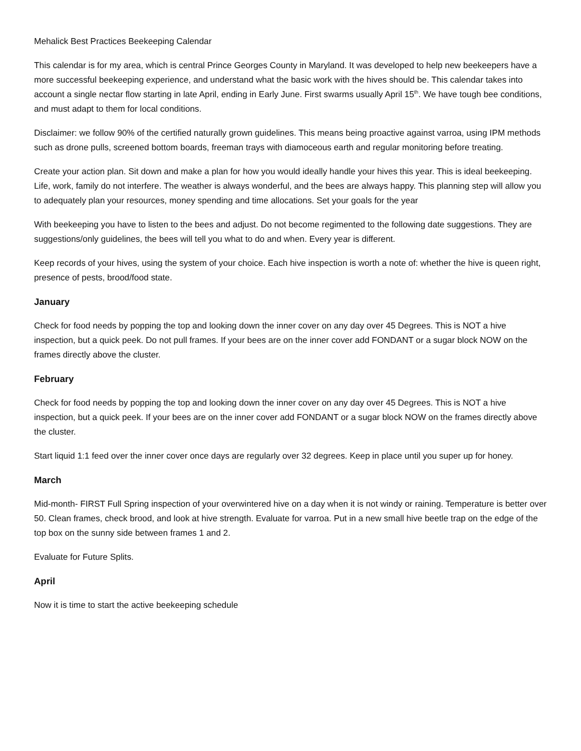Mehalick Best Practices Beekeeping Calendar
This calendar is for my area, which is central Prince Georges County in Maryland. It was developed to help new beekeepers have a more successful beekeeping experience, and understand what the basic work with the hives should be. This calendar takes into account a single nectar flow starting in late April, ending in Early June. First swarms usually April 15<sup>th</sup>. We have tough bee conditions, and must adapt to them for local conditions.
Disclaimer: we follow 90% of the certified naturally grown guidelines. This means being proactive against varroa, using IPM methods such as drone pulls, screened bottom boards, freeman trays with diamoceous earth and regular monitoring before treating.
Create your action plan. Sit down and make a plan for how you would ideally handle your hives this year. This is ideal beekeeping. Life, work, family do not interfere. The weather is always wonderful, and the bees are always happy. This planning step will allow you to adequately plan your resources, money spending and time allocations. Set your goals for the year
With beekeeping you have to listen to the bees and adjust. Do not become regimented to the following date suggestions. They are suggestions/only guidelines, the bees will tell you what to do and when. Every year is different.
Keep records of your hives, using the system of your choice. Each hive inspection is worth a note of: whether the hive is queen right, presence of pests, brood/food state.
January
Check for food needs by popping the top and looking down the inner cover on any day over 45 Degrees. This is NOT a hive inspection, but a quick peek. Do not pull frames. If your bees are on the inner cover add FONDANT or a sugar block NOW on the frames directly above the cluster.
February
Check for food needs by popping the top and looking down the inner cover on any day over 45 Degrees. This is NOT a hive inspection, but a quick peek. If your bees are on the inner cover add FONDANT or a sugar block NOW on the frames directly above the cluster.
Start liquid 1:1 feed over the inner cover once days are regularly over 32 degrees. Keep in place until you super up for honey.
March
Mid-month- FIRST Full Spring inspection of your overwintered hive on a day when it is not windy or raining. Temperature is better over 50. Clean frames, check brood, and look at hive strength. Evaluate for varroa. Put in a new small hive beetle trap on the edge of the top box on the sunny side between frames 1 and 2.
Evaluate for Future Splits.
April
Now it is time to start the active beekeeping schedule